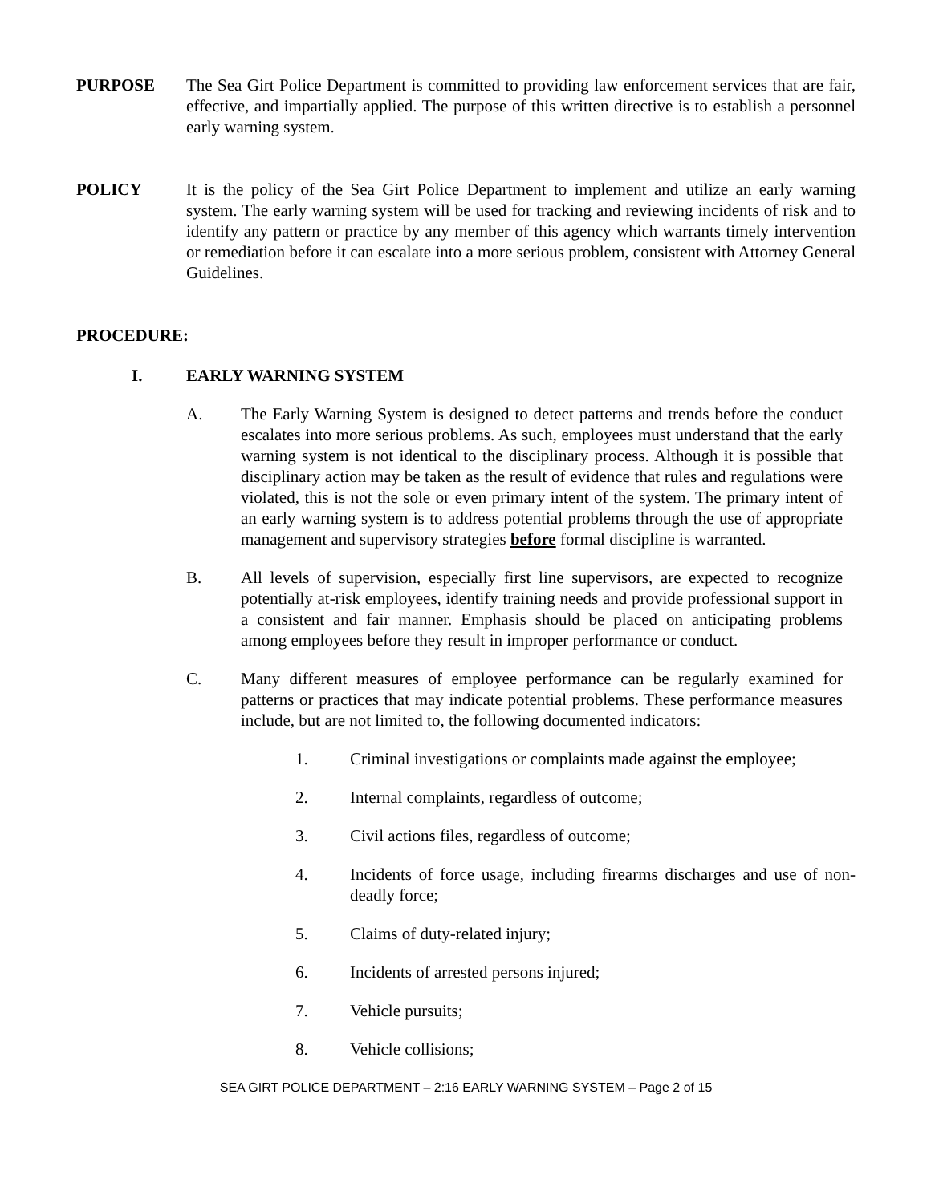PURPOSE The Sea Girt Police Department is committed to providing law enforcement services that are fair, effective, and impartially applied. The purpose of this written directive is to establish a personnel early warning system.
POLICY It is the policy of the Sea Girt Police Department to implement and utilize an early warning system. The early warning system will be used for tracking and reviewing incidents of risk and to identify any pattern or practice by any member of this agency which warrants timely intervention or remediation before it can escalate into a more serious problem, consistent with Attorney General Guidelines.
PROCEDURE:
I. EARLY WARNING SYSTEM
A. The Early Warning System is designed to detect patterns and trends before the conduct escalates into more serious problems. As such, employees must understand that the early warning system is not identical to the disciplinary process. Although it is possible that disciplinary action may be taken as the result of evidence that rules and regulations were violated, this is not the sole or even primary intent of the system. The primary intent of an early warning system is to address potential problems through the use of appropriate management and supervisory strategies before formal discipline is warranted.
B. All levels of supervision, especially first line supervisors, are expected to recognize potentially at-risk employees, identify training needs and provide professional support in a consistent and fair manner. Emphasis should be placed on anticipating problems among employees before they result in improper performance or conduct.
C. Many different measures of employee performance can be regularly examined for patterns or practices that may indicate potential problems. These performance measures include, but are not limited to, the following documented indicators:
1. Criminal investigations or complaints made against the employee;
2. Internal complaints, regardless of outcome;
3. Civil actions files, regardless of outcome;
4. Incidents of force usage, including firearms discharges and use of non-deadly force;
5. Claims of duty-related injury;
6. Incidents of arrested persons injured;
7. Vehicle pursuits;
8. Vehicle collisions;
SEA GIRT POLICE DEPARTMENT – 2:16 EARLY WARNING SYSTEM – Page 2 of 15